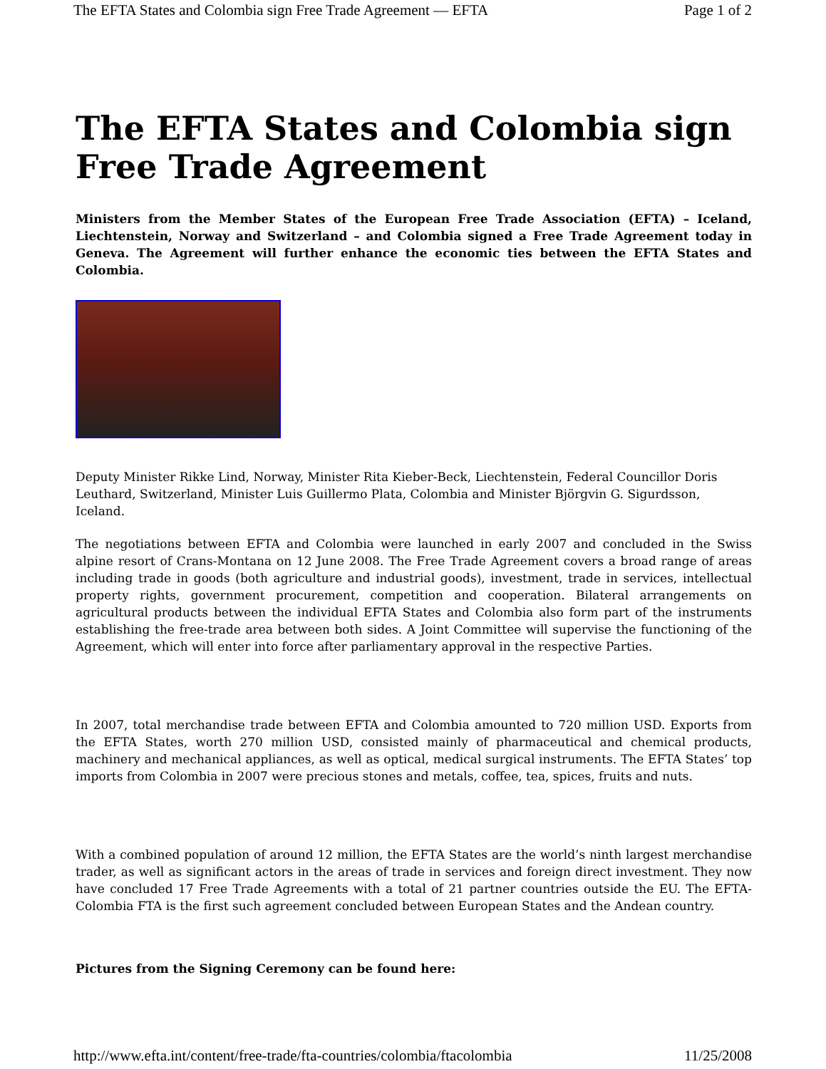The EFTA States and Colombia sign Free Trade Agreement — EFTA Page 1 of 2
The EFTA States and Colombia sign Free Trade Agreement
Ministers from the Member States of the European Free Trade Association (EFTA) – Iceland, Liechtenstein, Norway and Switzerland – and Colombia signed a Free Trade Agreement today in Geneva. The Agreement will further enhance the economic ties between the EFTA States and Colombia.
Deputy Minister Rikke Lind, Norway, Minister Rita Kieber-Beck, Liechtenstein, Federal Councillor Doris Leuthard, Switzerland, Minister Luis Guillermo Plata, Colombia and Minister Björgvin G. Sigurdsson, Iceland.
The negotiations between EFTA and Colombia were launched in early 2007 and concluded in the Swiss alpine resort of Crans-Montana on 12 June 2008. The Free Trade Agreement covers a broad range of areas including trade in goods (both agriculture and industrial goods), investment, trade in services, intellectual property rights, government procurement, competition and cooperation. Bilateral arrangements on agricultural products between the individual EFTA States and Colombia also form part of the instruments establishing the free-trade area between both sides. A Joint Committee will supervise the functioning of the Agreement, which will enter into force after parliamentary approval in the respective Parties.
In 2007, total merchandise trade between EFTA and Colombia amounted to 720 million USD. Exports from the EFTA States, worth 270 million USD, consisted mainly of pharmaceutical and chemical products, machinery and mechanical appliances, as well as optical, medical surgical instruments. The EFTA States’ top imports from Colombia in 2007 were precious stones and metals, coffee, tea, spices, fruits and nuts.
With a combined population of around 12 million, the EFTA States are the world’s ninth largest merchandise trader, as well as significant actors in the areas of trade in services and foreign direct investment. They now have concluded 17 Free Trade Agreements with a total of 21 partner countries outside the EU. The EFTA-Colombia FTA is the first such agreement concluded between European States and the Andean country.
Pictures from the Signing Ceremony can be found here:
http://www.efta.int/content/free-trade/fta-countries/colombia/ftacolombia 11/25/2008